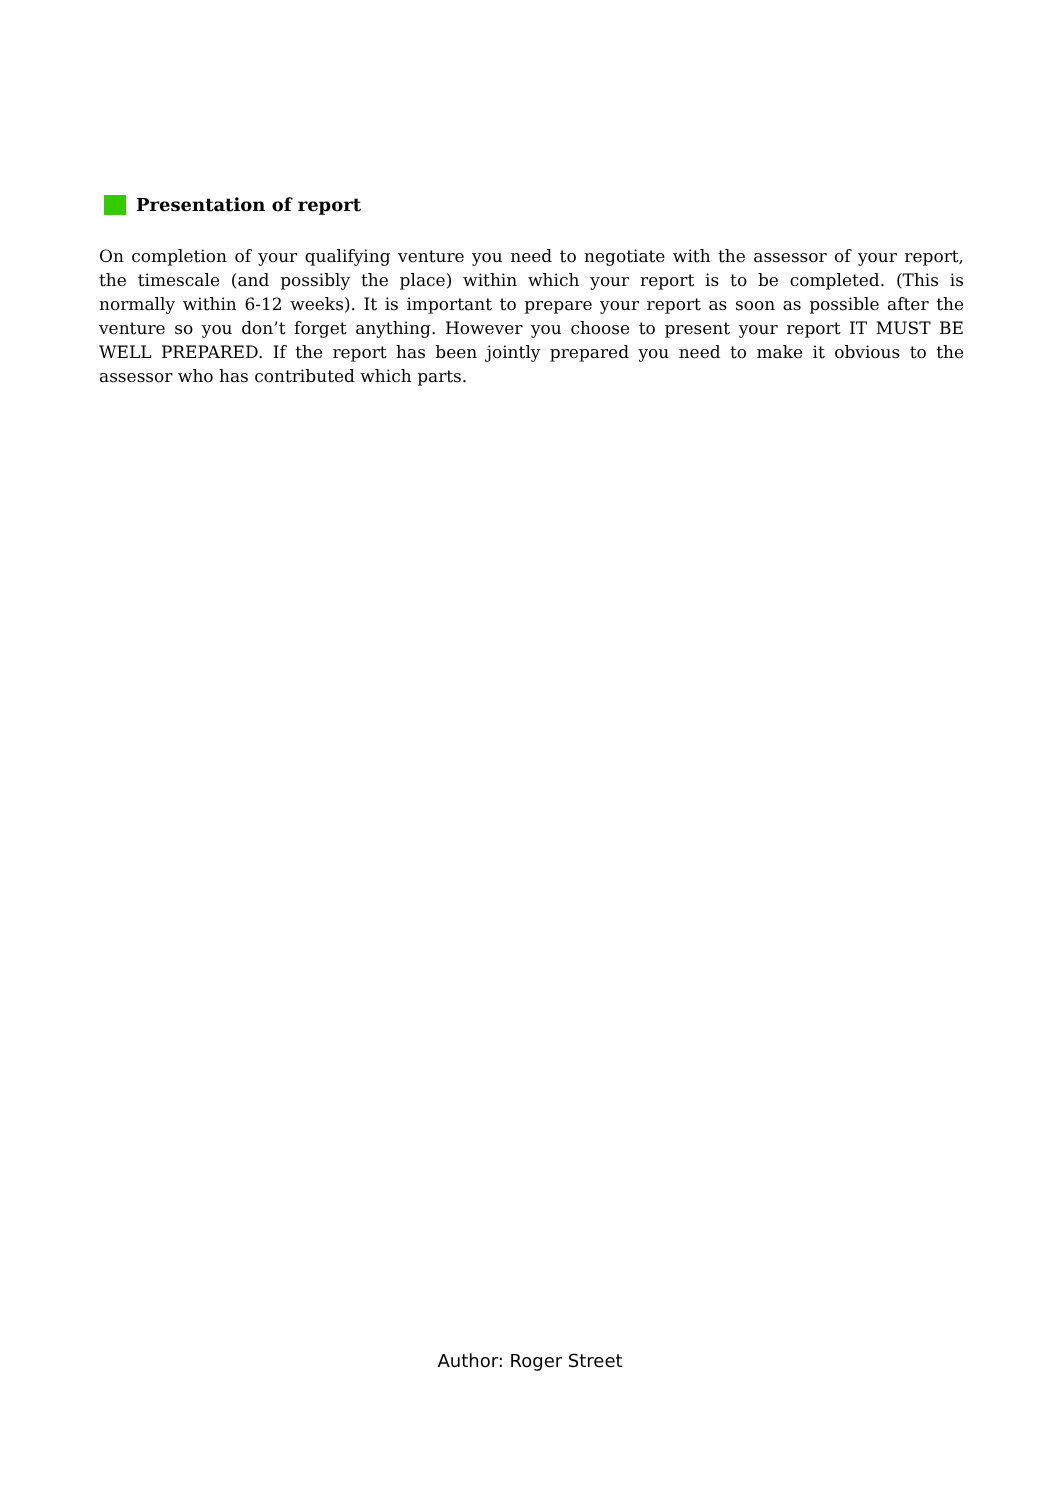Presentation of report
On completion of your qualifying venture you need to negotiate with the assessor of your report, the timescale (and possibly the place) within which your report is to be completed. (This is normally within 6-12 weeks). It is important to prepare your report as soon as possible after the venture so you don’t forget anything. However you choose to present your report IT MUST BE WELL PREPARED. If the report has been jointly prepared you need to make it obvious to the assessor who has contributed which parts.
Author: Roger Street